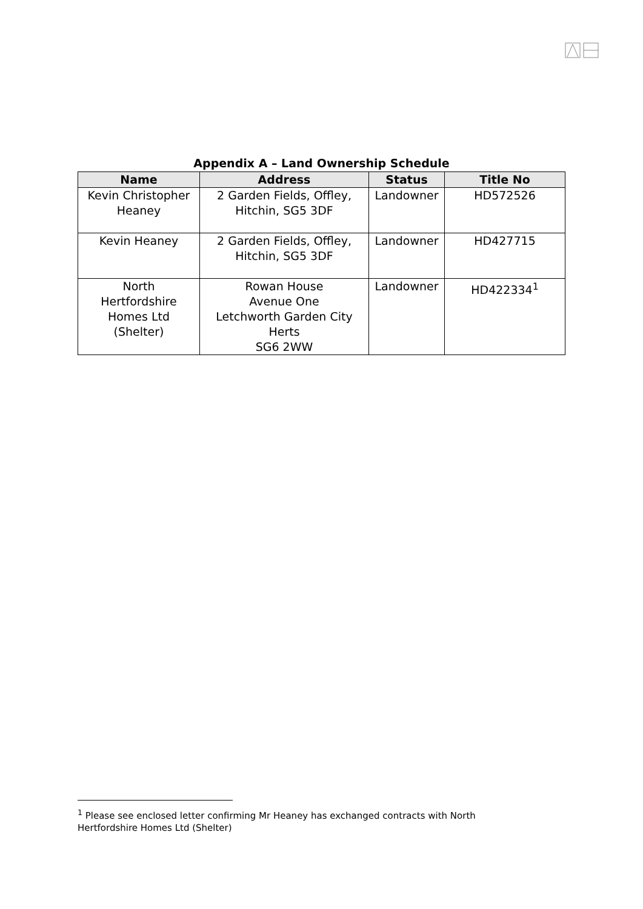Appendix A – Land Ownership Schedule
| Name | Address | Status | Title No |
| --- | --- | --- | --- |
| Kevin Christopher Heaney | 2 Garden Fields, Offley, Hitchin, SG5 3DF | Landowner | HD572526 |
| Kevin Heaney | 2 Garden Fields, Offley, Hitchin, SG5 3DF | Landowner | HD427715 |
| North Hertfordshire Homes Ltd (Shelter) | Rowan House Avenue One Letchworth Garden City Herts SG6 2WW | Landowner | HD422334<sup>1</sup> |
<sup>1</sup> Please see enclosed letter confirming Mr Heaney has exchanged contracts with North Hertfordshire Homes Ltd (Shelter)